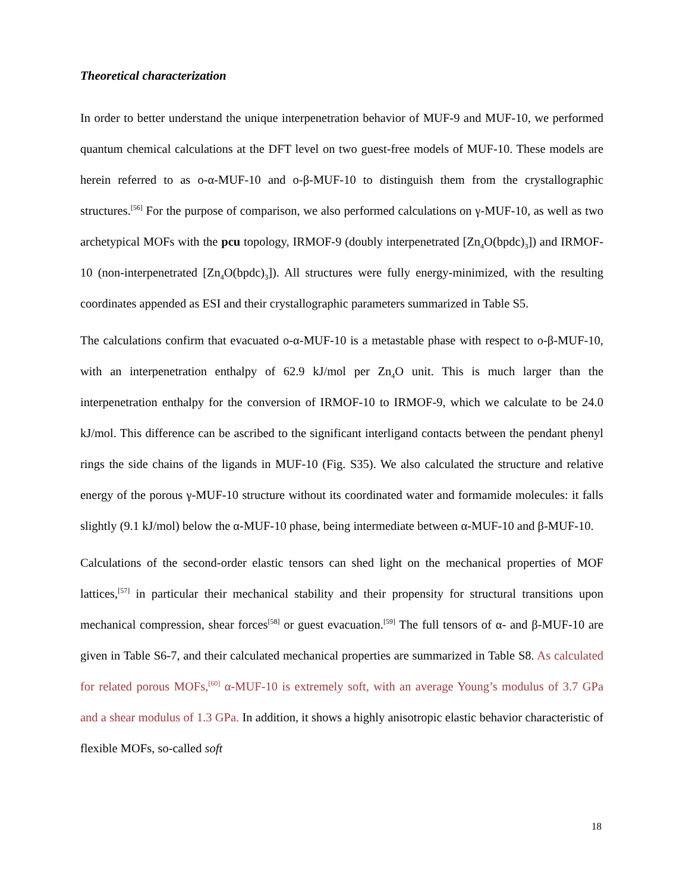Theoretical characterization
In order to better understand the unique interpenetration behavior of MUF-9 and MUF-10, we performed quantum chemical calculations at the DFT level on two guest-free models of MUF-10. These models are herein referred to as o-α-MUF-10 and o-β-MUF-10 to distinguish them from the crystallographic structures.<sup>[56]</sup> For the purpose of comparison, we also performed calculations on γ-MUF-10, as well as two archetypical MOFs with the pcu topology, IRMOF-9 (doubly interpenetrated [Zn<sub>4</sub>O(bpdc)<sub>3</sub>]) and IRMOF-10 (non-interpenetrated [Zn<sub>4</sub>O(bpdc)<sub>3</sub>]). All structures were fully energy-minimized, with the resulting coordinates appended as ESI and their crystallographic parameters summarized in Table S5.
The calculations confirm that evacuated o-α-MUF-10 is a metastable phase with respect to o-β-MUF-10, with an interpenetration enthalpy of 62.9 kJ/mol per Zn<sub>4</sub>O unit. This is much larger than the interpenetration enthalpy for the conversion of IRMOF-10 to IRMOF-9, which we calculate to be 24.0 kJ/mol. This difference can be ascribed to the significant interligand contacts between the pendant phenyl rings the side chains of the ligands in MUF-10 (Fig. S35). We also calculated the structure and relative energy of the porous γ-MUF-10 structure without its coordinated water and formamide molecules: it falls slightly (9.1 kJ/mol) below the α-MUF-10 phase, being intermediate between α-MUF-10 and β-MUF-10.
Calculations of the second-order elastic tensors can shed light on the mechanical properties of MOF lattices,<sup>[57]</sup> in particular their mechanical stability and their propensity for structural transitions upon mechanical compression, shear forces<sup>[58]</sup> or guest evacuation.<sup>[59]</sup> The full tensors of α- and β-MUF-10 are given in Table S6-7, and their calculated mechanical properties are summarized in Table S8. As calculated for related porous MOFs,<sup>[60]</sup> α-MUF-10 is extremely soft, with an average Young’s modulus of 3.7 GPa and a shear modulus of 1.3 GPa. In addition, it shows a highly anisotropic elastic behavior characteristic of flexible MOFs, so-called soft
18